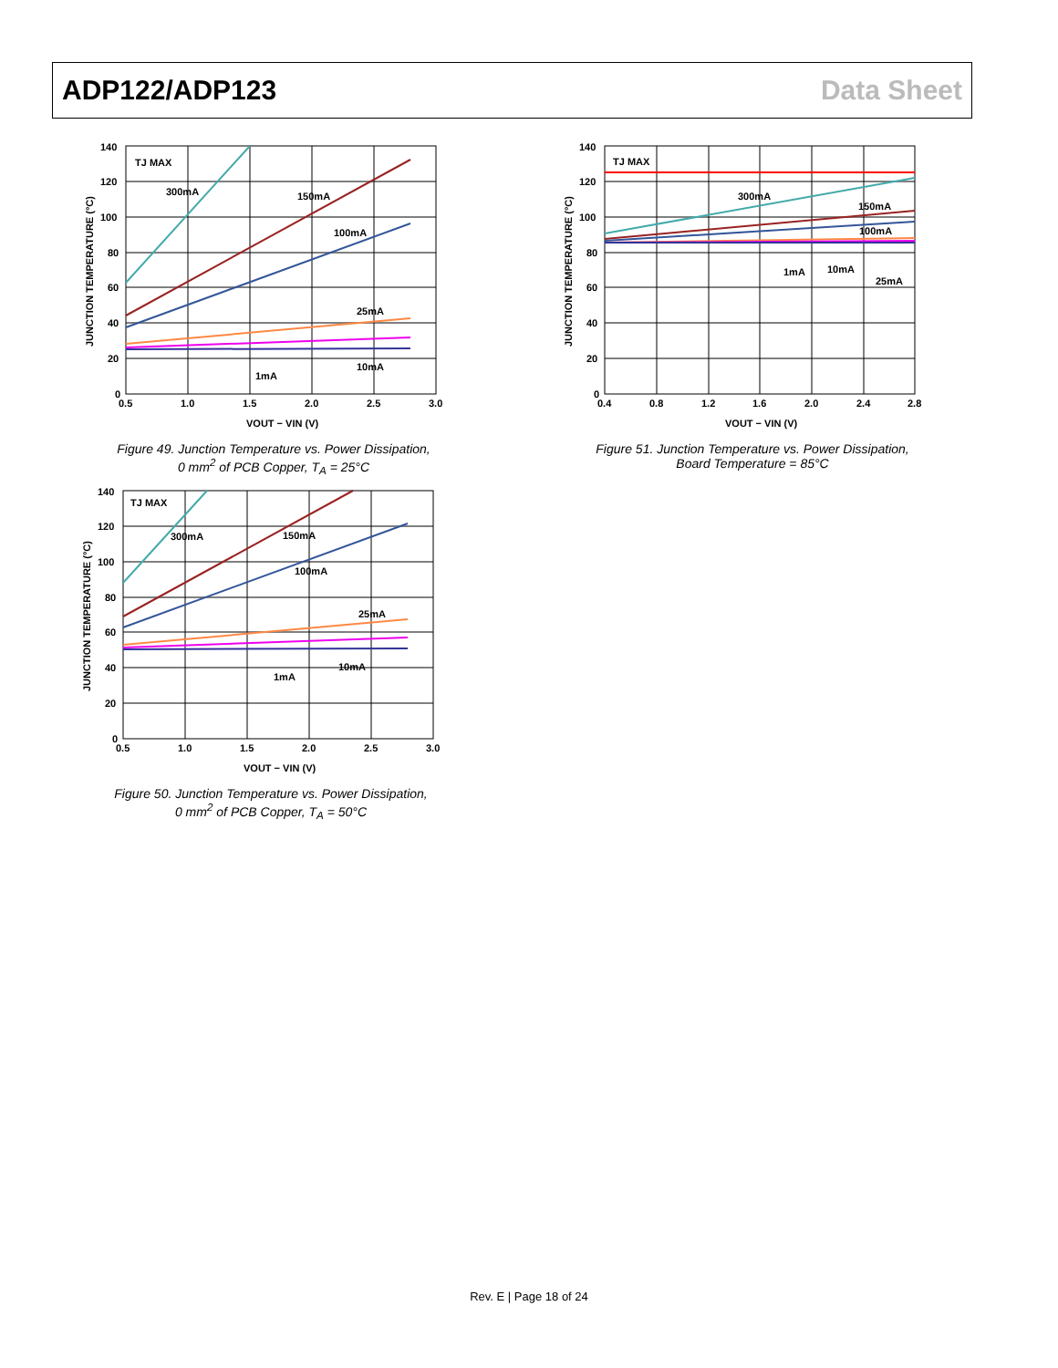ADP122/ADP123 Data Sheet
TJ MAX
300mA
150mA
100mA
25mA
10mA
1mA
140
120
100
80
60
40
20
0
0.5
1.0
1.5
2.0
2.5
3.0
VOUT − VIN (V)
JUNCTION TEMPERATURE (°C)
Figure 49. Junction Temperature vs. Power Dissipation,
0 mm<sup>2</sup> of PCB Copper, T<sub>A</sub> = 25°C
TJ MAX
300mA
150mA
100mA
25mA
10mA
1mA
140
120
100
80
60
40
20
0
0.5
1.0
1.5
2.0
2.5
3.0
VOUT − VIN (V)
JUNCTION TEMPERATURE (°C)
Figure 50. Junction Temperature vs. Power Dissipation,
0 mm<sup>2</sup> of PCB Copper, T<sub>A</sub> = 50°C
TJ MAX
300mA
150mA
100mA
1mA
10mA
25mA
140
120
100
80
60
40
20
0
0.4
0.8
1.2
1.6
2.0
2.4
2.8
VOUT − VIN (V)
JUNCTION TEMPERATURE (°C)
Figure 51. Junction Temperature vs. Power Dissipation,
Board Temperature = 85°C
Rev. E | Page 18 of 24